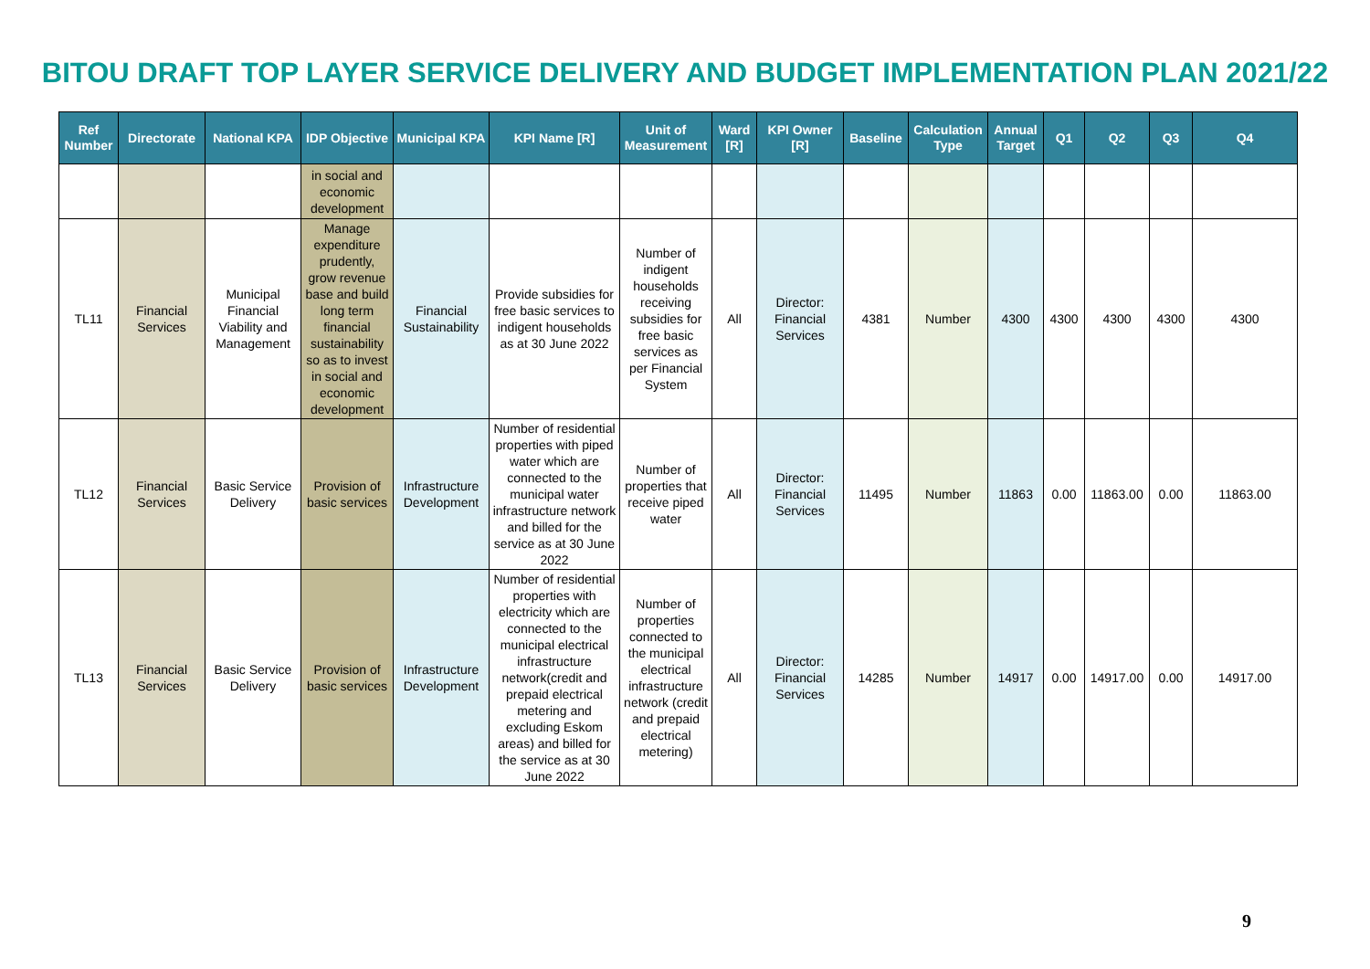BITOU DRAFT TOP LAYER SERVICE DELIVERY AND BUDGET IMPLEMENTATION PLAN 2021/22
| Ref Number | Directorate | National KPA | IDP Objective | Municipal KPA | KPI Name [R] | Unit of Measurement | Ward [R] | KPI Owner [R] | Baseline | Calculation Type | Annual Target | Q1 | Q2 | Q3 | Q4 |
| --- | --- | --- | --- | --- | --- | --- | --- | --- | --- | --- | --- | --- | --- | --- | --- |
| | | | in social and economic development | | | | | | | | | | | | |
| TL11 | Financial Services | Municipal Financial Viability and Management | Manage expenditure prudently, grow revenue base and build long term financial sustainability so as to invest in social and economic development | Financial Sustainability | Provide subsidies for free basic services to indigent households as at 30 June 2022 | Number of indigent households receiving subsidies for free basic services as per Financial System | All | Director: Financial Services | 4381 | Number | 4300 | 4300 | 4300 | 4300 | 4300 |
| TL12 | Financial Services | Basic Service Delivery | Provision of basic services | Infrastructure Development | Number of residential properties with piped water which are connected to the municipal water infrastructure network and billed for the service as at 30 June 2022 | Number of properties that receive piped water | All | Director: Financial Services | 11495 | Number | 11863 | 0.00 | 11863.00 | 0.00 | 11863.00 |
| TL13 | Financial Services | Basic Service Delivery | Provision of basic services | Infrastructure Development | Number of residential properties with electricity which are connected to the municipal electrical infrastructure network(credit and prepaid electrical metering and excluding Eskom areas) and billed for the service as at 30 June 2022 | Number of properties connected to the municipal electrical infrastructure network (credit and prepaid electrical metering) | All | Director: Financial Services | 14285 | Number | 14917 | 0.00 | 14917.00 | 0.00 | 14917.00 |
9